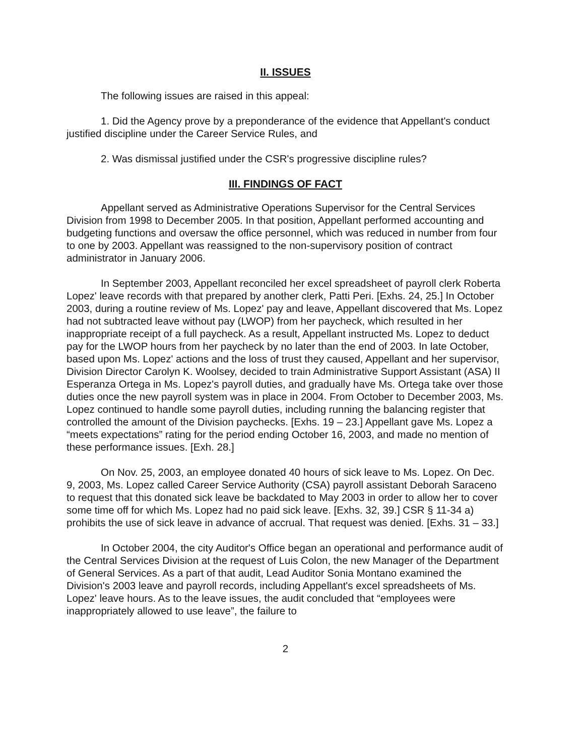II. ISSUES
The following issues are raised in this appeal:
1. Did the Agency prove by a preponderance of the evidence that Appellant's conduct justified discipline under the Career Service Rules, and
2. Was dismissal justified under the CSR's progressive discipline rules?
III. FINDINGS OF FACT
Appellant served as Administrative Operations Supervisor for the Central Services Division from 1998 to December 2005. In that position, Appellant performed accounting and budgeting functions and oversaw the office personnel, which was reduced in number from four to one by 2003. Appellant was reassigned to the non-supervisory position of contract administrator in January 2006.
In September 2003, Appellant reconciled her excel spreadsheet of payroll clerk Roberta Lopez' leave records with that prepared by another clerk, Patti Peri. [Exhs. 24, 25.] In October 2003, during a routine review of Ms. Lopez' pay and leave, Appellant discovered that Ms. Lopez had not subtracted leave without pay (LWOP) from her paycheck, which resulted in her inappropriate receipt of a full paycheck. As a result, Appellant instructed Ms. Lopez to deduct pay for the LWOP hours from her paycheck by no later than the end of 2003. In late October, based upon Ms. Lopez' actions and the loss of trust they caused, Appellant and her supervisor, Division Director Carolyn K. Woolsey, decided to train Administrative Support Assistant (ASA) II Esperanza Ortega in Ms. Lopez's payroll duties, and gradually have Ms. Ortega take over those duties once the new payroll system was in place in 2004. From October to December 2003, Ms. Lopez continued to handle some payroll duties, including running the balancing register that controlled the amount of the Division paychecks. [Exhs. 19 – 23.] Appellant gave Ms. Lopez a “meets expectations” rating for the period ending October 16, 2003, and made no mention of these performance issues. [Exh. 28.]
On Nov. 25, 2003, an employee donated 40 hours of sick leave to Ms. Lopez. On Dec. 9, 2003, Ms. Lopez called Career Service Authority (CSA) payroll assistant Deborah Saraceno to request that this donated sick leave be backdated to May 2003 in order to allow her to cover some time off for which Ms. Lopez had no paid sick leave. [Exhs. 32, 39.] CSR § 11-34 a) prohibits the use of sick leave in advance of accrual. That request was denied. [Exhs. 31 – 33.]
In October 2004, the city Auditor's Office began an operational and performance audit of the Central Services Division at the request of Luis Colon, the new Manager of the Department of General Services. As a part of that audit, Lead Auditor Sonia Montano examined the Division's 2003 leave and payroll records, including Appellant's excel spreadsheets of Ms. Lopez' leave hours. As to the leave issues, the audit concluded that “employees were inappropriately allowed to use leave”, the failure to
2